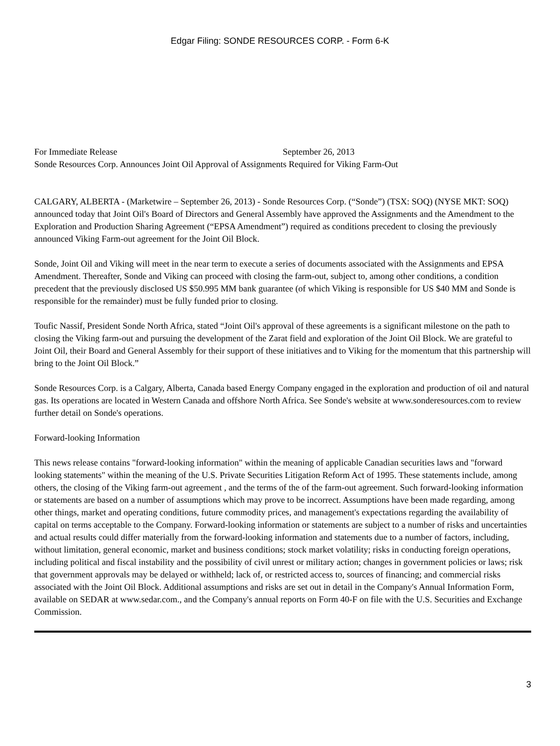Edgar Filing: SONDE RESOURCES CORP. - Form 6-K
For Immediate Release September 26, 2013
Sonde Resources Corp. Announces Joint Oil Approval of Assignments Required for Viking Farm-Out
CALGARY, ALBERTA - (Marketwire – September 26, 2013) - Sonde Resources Corp. (“Sonde”) (TSX: SOQ) (NYSE MKT: SOQ) announced today that Joint Oil's Board of Directors and General Assembly have approved the Assignments and the Amendment to the Exploration and Production Sharing Agreement (“EPSA Amendment”) required as conditions precedent to closing the previously announced Viking Farm-out agreement for the Joint Oil Block.
Sonde, Joint Oil and Viking will meet in the near term to execute a series of documents associated with the Assignments and EPSA Amendment. Thereafter, Sonde and Viking can proceed with closing the farm-out, subject to, among other conditions, a condition precedent that the previously disclosed US $50.995 MM bank guarantee (of which Viking is responsible for US $40 MM and Sonde is responsible for the remainder) must be fully funded prior to closing.
Toufic Nassif, President Sonde North Africa, stated “Joint Oil's approval of these agreements is a significant milestone on the path to closing the Viking farm-out and pursuing the development of the Zarat field and exploration of the Joint Oil Block. We are grateful to Joint Oil, their Board and General Assembly for their support of these initiatives and to Viking for the momentum that this partnership will bring to the Joint Oil Block.”
Sonde Resources Corp. is a Calgary, Alberta, Canada based Energy Company engaged in the exploration and production of oil and natural gas. Its operations are located in Western Canada and offshore North Africa. See Sonde's website at www.sonderesources.com to review further detail on Sonde's operations.
Forward-looking Information
This news release contains "forward-looking information" within the meaning of applicable Canadian securities laws and "forward looking statements" within the meaning of the U.S. Private Securities Litigation Reform Act of 1995. These statements include, among others, the closing of the Viking farm-out agreement , and the terms of the of the farm-out agreement. Such forward-looking information or statements are based on a number of assumptions which may prove to be incorrect. Assumptions have been made regarding, among other things, market and operating conditions, future commodity prices, and management's expectations regarding the availability of capital on terms acceptable to the Company. Forward-looking information or statements are subject to a number of risks and uncertainties and actual results could differ materially from the forward-looking information and statements due to a number of factors, including, without limitation, general economic, market and business conditions; stock market volatility; risks in conducting foreign operations, including political and fiscal instability and the possibility of civil unrest or military action; changes in government policies or laws; risk that government approvals may be delayed or withheld; lack of, or restricted access to, sources of financing; and commercial risks associated with the Joint Oil Block. Additional assumptions and risks are set out in detail in the Company's Annual Information Form, available on SEDAR at www.sedar.com., and the Company's annual reports on Form 40-F on file with the U.S. Securities and Exchange Commission.
3